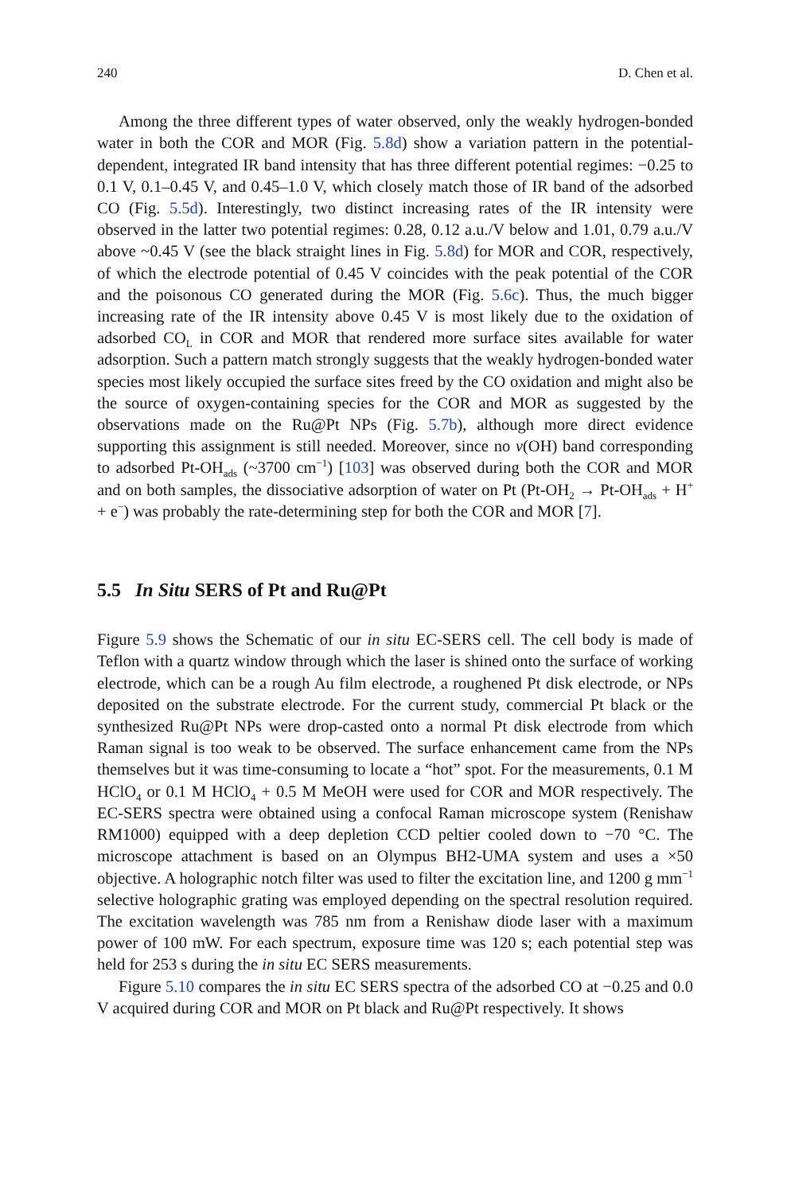240 D. Chen et al.
Among the three different types of water observed, only the weakly hydrogen-bonded water in both the COR and MOR (Fig. 5.8d) show a variation pattern in the potential-dependent, integrated IR band intensity that has three different potential regimes: −0.25 to 0.1 V, 0.1–0.45 V, and 0.45–1.0 V, which closely match those of IR band of the adsorbed CO (Fig. 5.5d). Interestingly, two distinct increasing rates of the IR intensity were observed in the latter two potential regimes: 0.28, 0.12 a.u./V below and 1.01, 0.79 a.u./V above ~0.45 V (see the black straight lines in Fig. 5.8d) for MOR and COR, respectively, of which the electrode potential of 0.45 V coincides with the peak potential of the COR and the poisonous CO generated during the MOR (Fig. 5.6c). Thus, the much bigger increasing rate of the IR intensity above 0.45 V is most likely due to the oxidation of adsorbed CO<sub>L</sub> in COR and MOR that rendered more surface sites available for water adsorption. Such a pattern match strongly suggests that the weakly hydrogen-bonded water species most likely occupied the surface sites freed by the CO oxidation and might also be the source of oxygen-containing species for the COR and MOR as suggested by the observations made on the Ru@Pt NPs (Fig. 5.7b), although more direct evidence supporting this assignment is still needed. Moreover, since no v(OH) band corresponding to adsorbed Pt-OH<sub>ads</sub> (~3700 cm<sup>−1</sup>) [103] was observed during both the COR and MOR and on both samples, the dissociative adsorption of water on Pt (Pt-OH<sub>2</sub> → Pt-OH<sub>ads</sub> + H<sup>+</sup> + e<sup>−</sup>) was probably the rate-determining step for both the COR and MOR [7].
5.5 In Situ SERS of Pt and Ru@Pt
Figure 5.9 shows the Schematic of our in situ EC-SERS cell. The cell body is made of Teflon with a quartz window through which the laser is shined onto the surface of working electrode, which can be a rough Au film electrode, a roughened Pt disk electrode, or NPs deposited on the substrate electrode. For the current study, commercial Pt black or the synthesized Ru@Pt NPs were drop-casted onto a normal Pt disk electrode from which Raman signal is too weak to be observed. The surface enhancement came from the NPs themselves but it was time-consuming to locate a “hot” spot. For the measurements, 0.1 M HClO<sub>4</sub> or 0.1 M HClO<sub>4</sub> + 0.5 M MeOH were used for COR and MOR respectively. The EC-SERS spectra were obtained using a confocal Raman microscope system (Renishaw RM1000) equipped with a deep depletion CCD peltier cooled down to −70 °C. The microscope attachment is based on an Olympus BH2-UMA system and uses a ×50 objective. A holographic notch filter was used to filter the excitation line, and 1200 g mm<sup>−1</sup> selective holographic grating was employed depending on the spectral resolution required. The excitation wavelength was 785 nm from a Renishaw diode laser with a maximum power of 100 mW. For each spectrum, exposure time was 120 s; each potential step was held for 253 s during the in situ EC SERS measurements.
Figure 5.10 compares the in situ EC SERS spectra of the adsorbed CO at −0.25 and 0.0 V acquired during COR and MOR on Pt black and Ru@Pt respectively. It shows